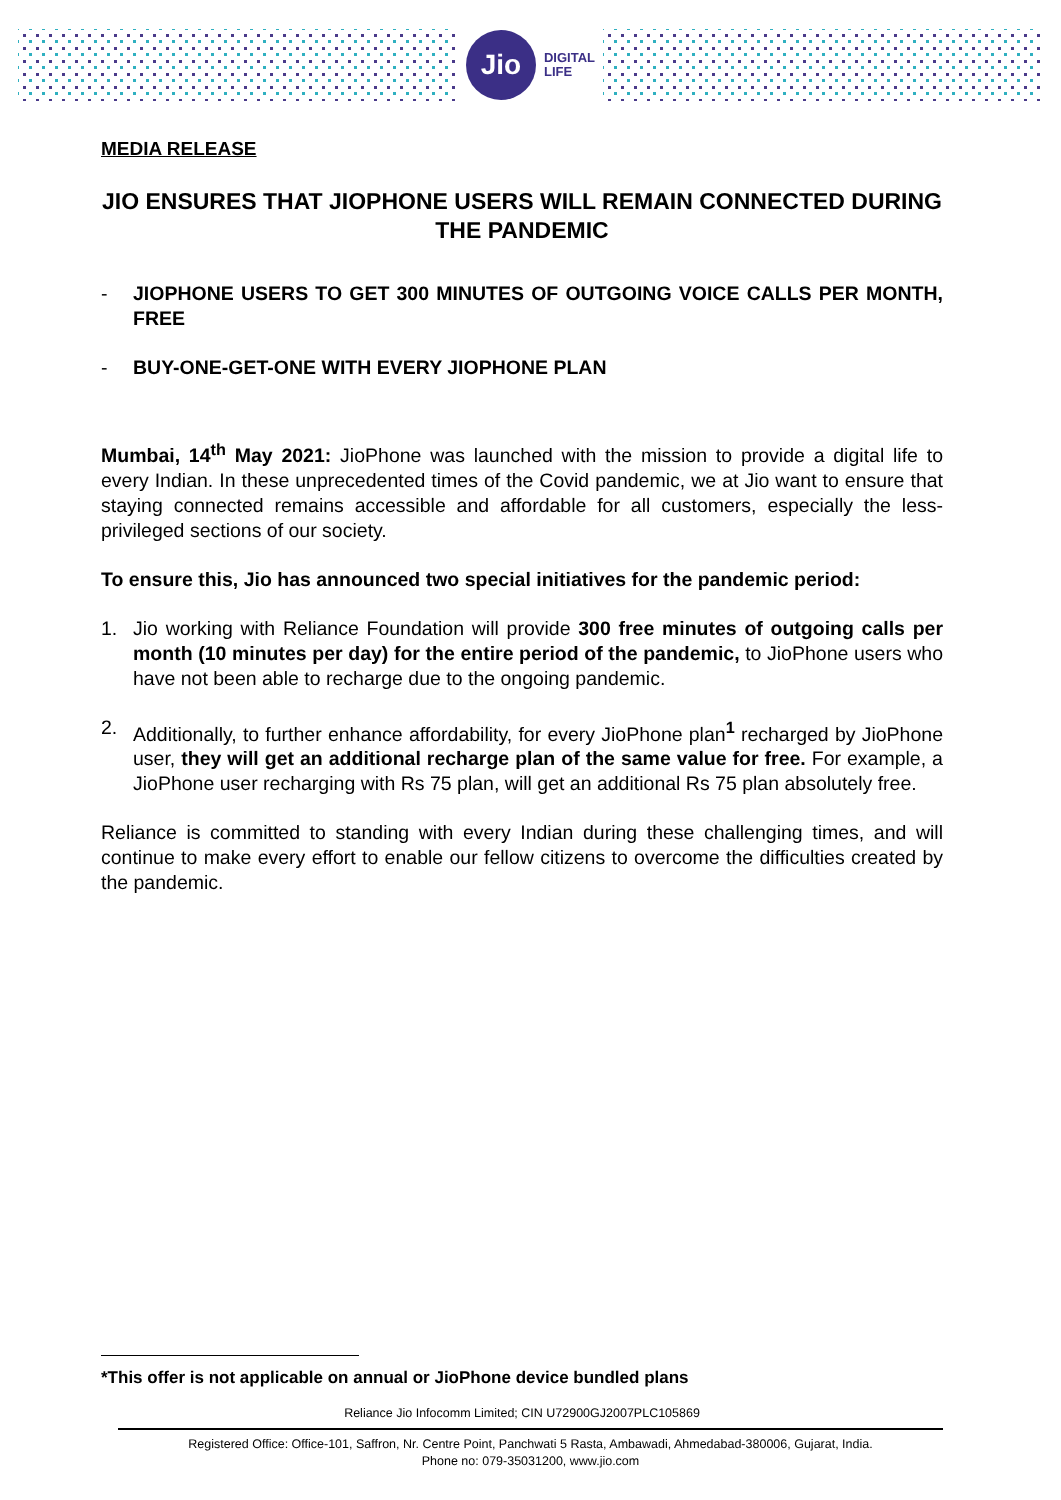Jio
DIGITAL
LIFE
MEDIA RELEASE
JIO ENSURES THAT JIOPHONE USERS WILL REMAIN CONNECTED DURING THE PANDEMIC
- JIOPHONE USERS TO GET 300 MINUTES OF OUTGOING VOICE CALLS PER MONTH, FREE
- BUY-ONE-GET-ONE WITH EVERY JIOPHONE PLAN
Mumbai, 14<sup>th</sup> May 2021: JioPhone was launched with the mission to provide a digital life to every Indian. In these unprecedented times of the Covid pandemic, we at Jio want to ensure that staying connected remains accessible and affordable for all customers, especially the less-privileged sections of our society.
To ensure this, Jio has announced two special initiatives for the pandemic period:
1. Jio working with Reliance Foundation will provide 300 free minutes of outgoing calls per month (10 minutes per day) for the entire period of the pandemic, to JioPhone users who have not been able to recharge due to the ongoing pandemic.
2. Additionally, to further enhance affordability, for every JioPhone plan<sup>1</sup> recharged by JioPhone user, they will get an additional recharge plan of the same value for free. For example, a JioPhone user recharging with Rs 75 plan, will get an additional Rs 75 plan absolutely free.
Reliance is committed to standing with every Indian during these challenging times, and will continue to make every effort to enable our fellow citizens to overcome the difficulties created by the pandemic.
*This offer is not applicable on annual or JioPhone device bundled plans
Reliance Jio Infocomm Limited; CIN U72900GJ2007PLC105869
Registered Office: Office-101, Saffron, Nr. Centre Point, Panchwati 5 Rasta, Ambawadi, Ahmedabad-380006, Gujarat, India.
Phone no: 079-35031200, www.jio.com